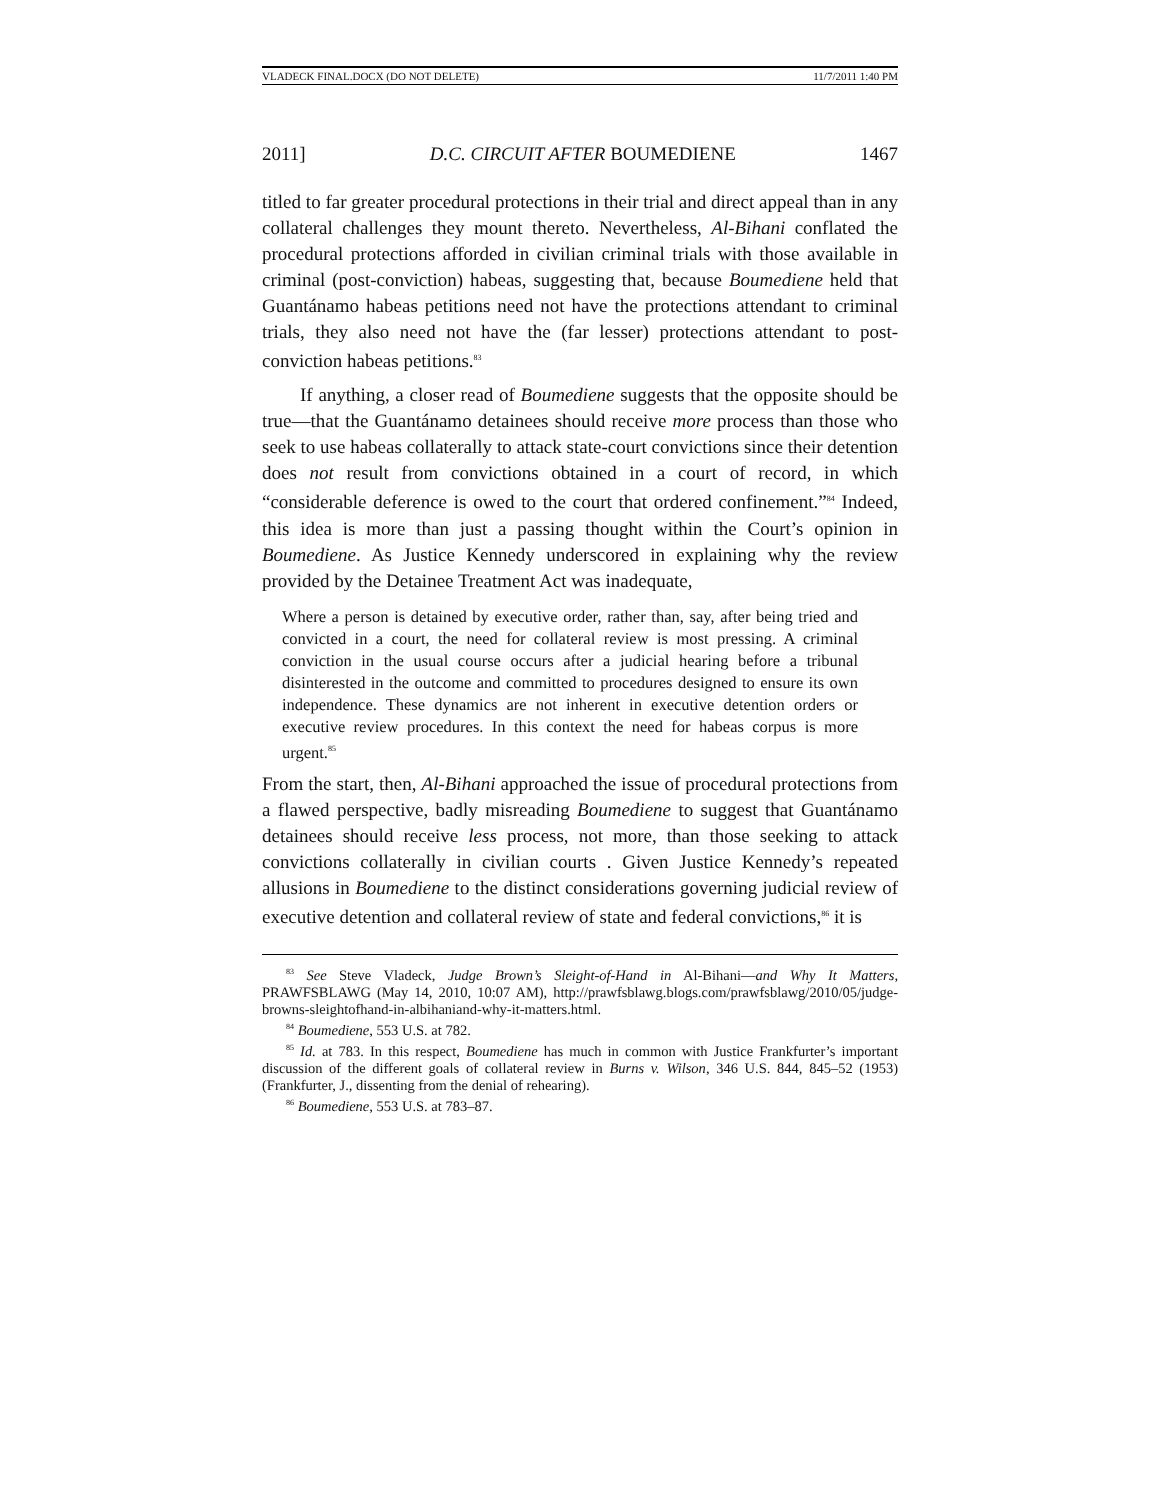VLADECK FINAL.DOCX (DO NOT DELETE) 11/7/2011 1:40 PM
2011] D.C. CIRCUIT AFTER BOUMEDIENE 1467
titled to far greater procedural protections in their trial and direct appeal than in any collateral challenges they mount thereto. Nevertheless, Al-Bihani conflated the procedural protections afforded in civilian criminal trials with those available in criminal (post-conviction) habeas, suggesting that, because Boumediene held that Guantánamo habeas petitions need not have the protections attendant to criminal trials, they also need not have the (far lesser) protections attendant to post-conviction habeas petitions.<sup>83</sup>
If anything, a closer read of Boumediene suggests that the opposite should be true—that the Guantánamo detainees should receive more process than those who seek to use habeas collaterally to attack state-court convictions since their detention does not result from convictions obtained in a court of record, in which “considerable deference is owed to the court that ordered confinement.”<sup>84</sup> Indeed, this idea is more than just a passing thought within the Court’s opinion in Boumediene. As Justice Kennedy underscored in explaining why the review provided by the Detainee Treatment Act was inadequate,
Where a person is detained by executive order, rather than, say, after being tried and convicted in a court, the need for collateral review is most pressing. A criminal conviction in the usual course occurs after a judicial hearing before a tribunal disinterested in the outcome and committed to procedures designed to ensure its own independence. These dynamics are not inherent in executive detention orders or executive review procedures. In this context the need for habeas corpus is more urgent.<sup>85</sup>
From the start, then, Al-Bihani approached the issue of procedural protections from a flawed perspective, badly misreading Boumediene to suggest that Guantánamo detainees should receive less process, not more, than those seeking to attack convictions collaterally in civilian courts . Given Justice Kennedy’s repeated allusions in Boumediene to the distinct considerations governing judicial review of executive detention and collateral review of state and federal convictions,<sup>86</sup> it is
<sup>83</sup> See Steve Vladeck, Judge Brown’s Sleight-of-Hand in Al-Bihani—and Why It Matters, PRAWFSBLAWG (May 14, 2010, 10:07 AM), http://prawfsblawg.blogs.com/prawfsblawg/2010/05/judge-browns-sleightofhand-in-albihaniand-why-it-matters.html.
<sup>84</sup> Boumediene, 553 U.S. at 782.
<sup>85</sup> Id. at 783. In this respect, Boumediene has much in common with Justice Frankfurter’s important discussion of the different goals of collateral review in Burns v. Wilson, 346 U.S. 844, 845–52 (1953) (Frankfurter, J., dissenting from the denial of rehearing).
<sup>86</sup> Boumediene, 553 U.S. at 783–87.